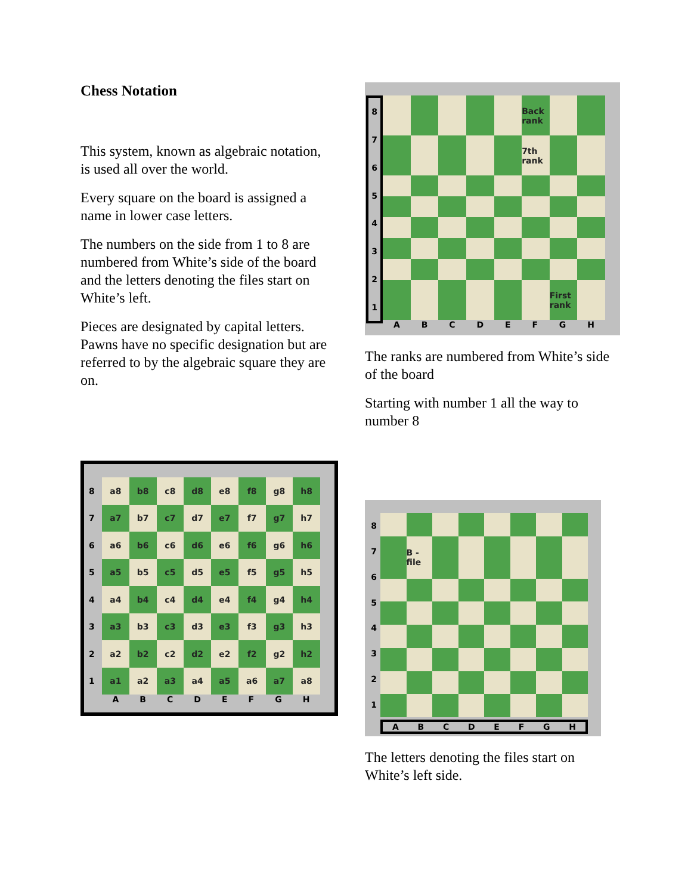Chess Notation
This system, known as algebraic notation, is used all over the world.
Every square on the board is assigned a name in lower case letters.
The numbers on the side from 1 to 8 are numbered from White’s side of the board and the letters denoting the files start on White’s left.
Pieces are designated by capital letters. Pawns have no specific designation but are referred to by the algebraic square they are on.
87654321
Back rank
7th rank
First rank
A B C D E F G H
The ranks are numbered from White’s side of the board
Starting with number 1 all the way to number 8
87654321
a8
b8
c8
d8
e8
f8
g8
h8
a7
b7
c7
d7
e7
f7
g7
h7
a6
b6
c6
d6
e6
f6
g6
h6
a5
b5
c5
d5
e5
f5
g5
h5
a4
b4
c4
d4
e4
f4
g4
h4
a3
b3
c3
d3
e3
f3
g3
h3
a2
b2
c2
d2
e2
f2
g2
h2
a1
a2
a3
a4
a5
a6
a7
a8
A B C D E F G H
87654321
B -file
A B C D E F G H
The letters denoting the files start on White’s left side.